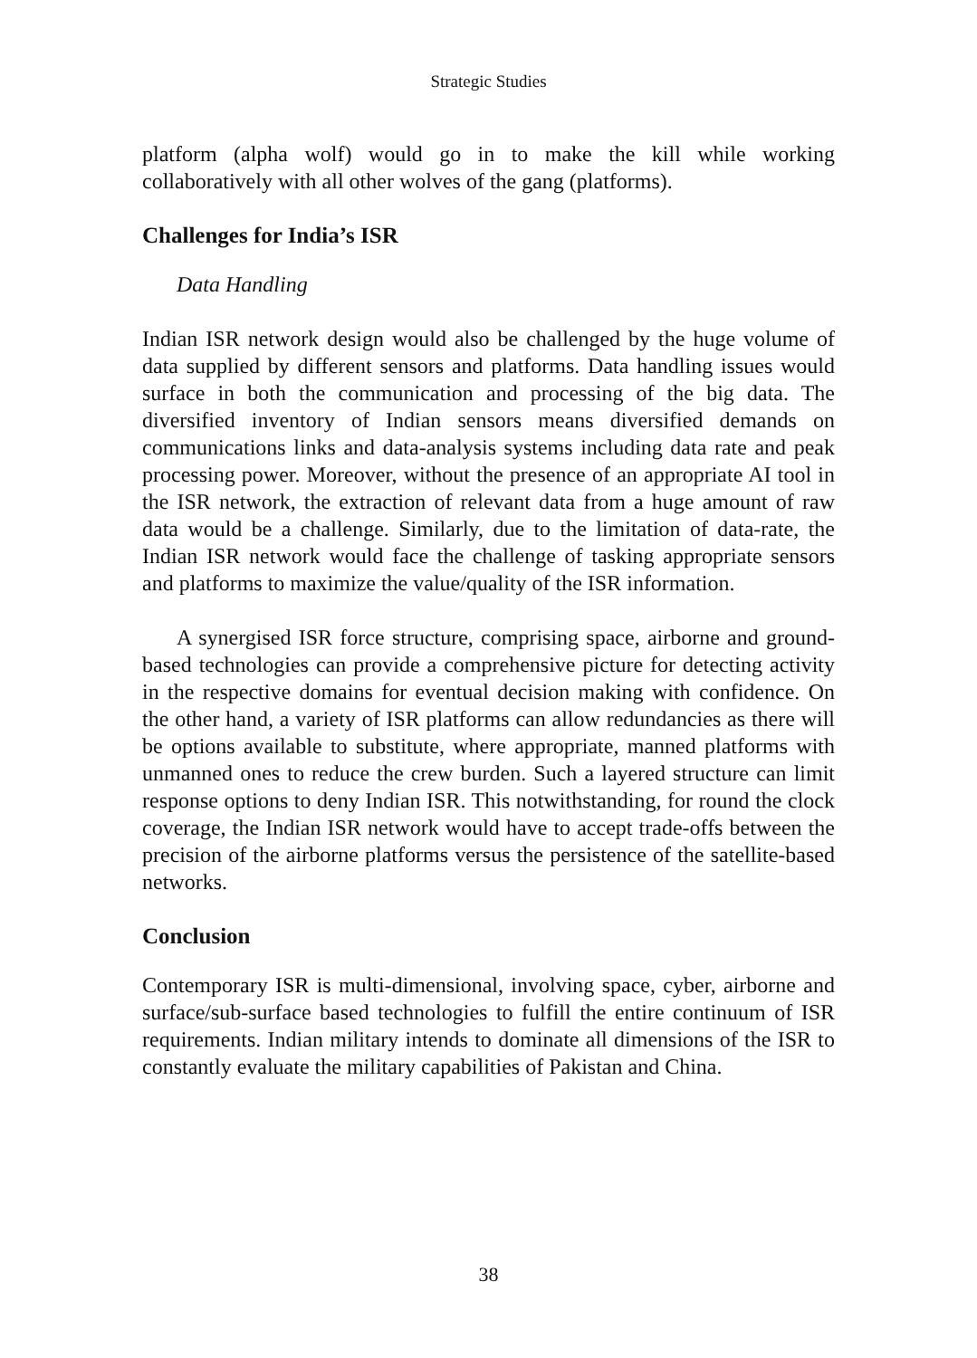Strategic Studies
platform (alpha wolf) would go in to make the kill while working collaboratively with all other wolves of the gang (platforms).
Challenges for India’s ISR
Data Handling
Indian ISR network design would also be challenged by the huge volume of data supplied by different sensors and platforms. Data handling issues would surface in both the communication and processing of the big data. The diversified inventory of Indian sensors means diversified demands on communications links and data-analysis systems including data rate and peak processing power. Moreover, without the presence of an appropriate AI tool in the ISR network, the extraction of relevant data from a huge amount of raw data would be a challenge. Similarly, due to the limitation of data-rate, the Indian ISR network would face the challenge of tasking appropriate sensors and platforms to maximize the value/quality of the ISR information.
A synergised ISR force structure, comprising space, airborne and ground-based technologies can provide a comprehensive picture for detecting activity in the respective domains for eventual decision making with confidence. On the other hand, a variety of ISR platforms can allow redundancies as there will be options available to substitute, where appropriate, manned platforms with unmanned ones to reduce the crew burden. Such a layered structure can limit response options to deny Indian ISR. This notwithstanding, for round the clock coverage, the Indian ISR network would have to accept trade-offs between the precision of the airborne platforms versus the persistence of the satellite-based networks.
Conclusion
Contemporary ISR is multi-dimensional, involving space, cyber, airborne and surface/sub-surface based technologies to fulfill the entire continuum of ISR requirements. Indian military intends to dominate all dimensions of the ISR to constantly evaluate the military capabilities of Pakistan and China.
38